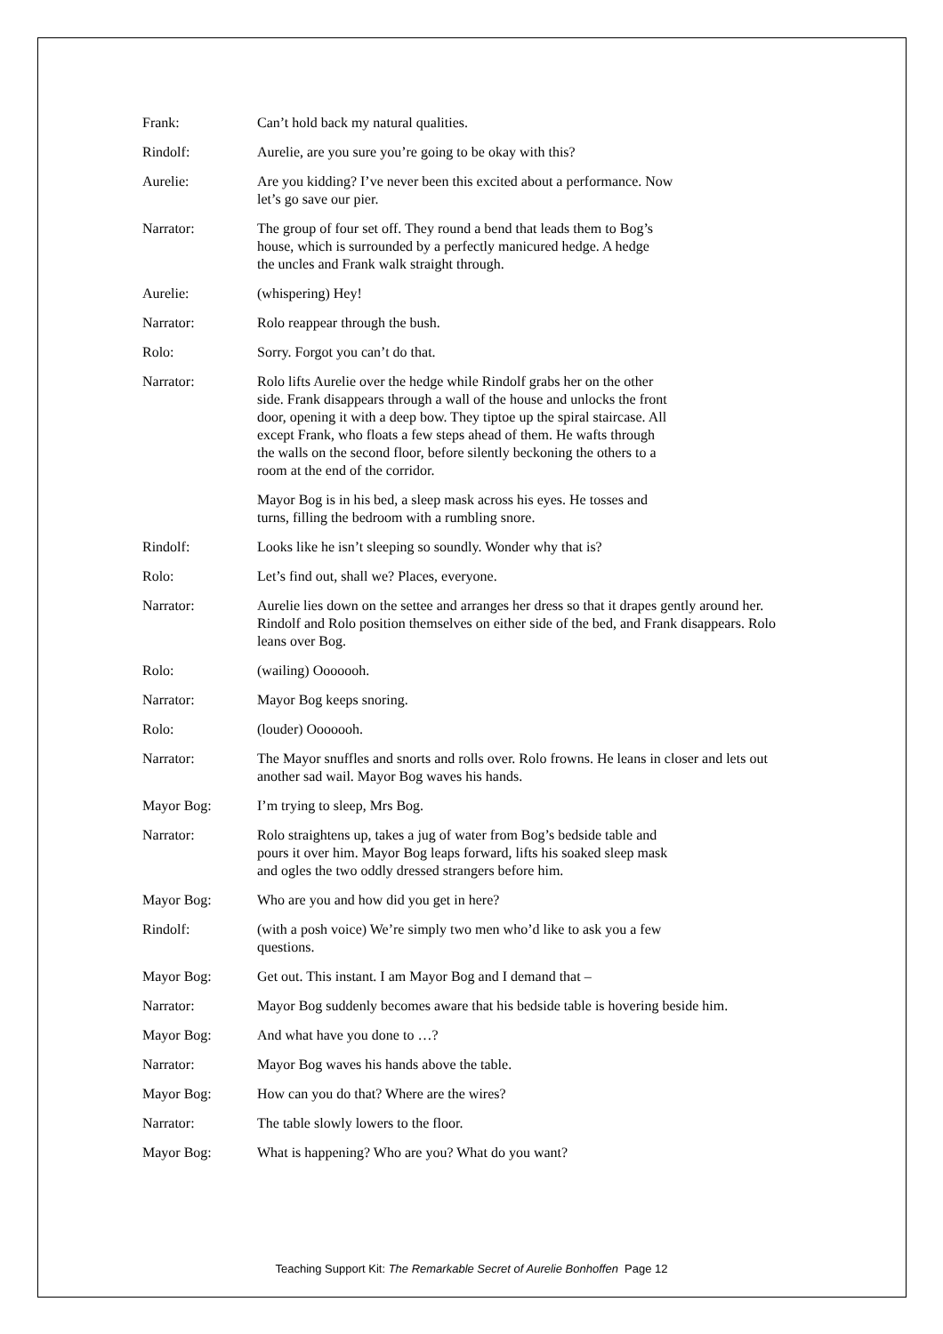Frank: Can’t hold back my natural qualities.
Rindolf: Aurelie, are you sure you’re going to be okay with this?
Aurelie: Are you kidding? I’ve never been this excited about a performance. Now
let’s go save our pier.
Narrator: The group of four set off. They round a bend that leads them to Bog’s
house, which is surrounded by a perfectly manicured hedge. A hedge
the uncles and Frank walk straight through.
Aurelie: (whispering) Hey!
Narrator: Rolo reappear through the bush.
Rolo: Sorry. Forgot you can’t do that.
Narrator: Rolo lifts Aurelie over the hedge while Rindolf grabs her on the other
side. Frank disappears through a wall of the house and unlocks the front
door, opening it with a deep bow. They tiptoe up the spiral staircase. All
except Frank, who floats a few steps ahead of them. He wafts through
the walls on the second floor, before silently beckoning the others to a
room at the end of the corridor.
Mayor Bog is in his bed, a sleep mask across his eyes. He tosses and
turns, filling the bedroom with a rumbling snore.
Rindolf: Looks like he isn’t sleeping so soundly. Wonder why that is?
Rolo: Let’s find out, shall we? Places, everyone.
Narrator: Aurelie lies down on the settee and arranges her dress so that it drapes gently around her. Rindolf and Rolo position themselves on either side of the bed, and Frank disappears. Rolo leans over Bog.
Rolo: (wailing) Ooooooh.
Narrator: Mayor Bog keeps snoring.
Rolo: (louder) Ooooooh.
Narrator: The Mayor snuffles and snorts and rolls over. Rolo frowns. He leans in closer and lets out another sad wail. Mayor Bog waves his hands.
Mayor Bog: I’m trying to sleep, Mrs Bog.
Narrator: Rolo straightens up, takes a jug of water from Bog’s bedside table and
pours it over him. Mayor Bog leaps forward, lifts his soaked sleep mask
and ogles the two oddly dressed strangers before him.
Mayor Bog: Who are you and how did you get in here?
Rindolf: (with a posh voice) We’re simply two men who’d like to ask you a few
questions.
Mayor Bog: Get out. This instant. I am Mayor Bog and I demand that –
Narrator: Mayor Bog suddenly becomes aware that his bedside table is hovering beside him.
Mayor Bog: And what have you done to …?
Narrator: Mayor Bog waves his hands above the table.
Mayor Bog: How can you do that? Where are the wires?
Narrator: The table slowly lowers to the floor.
Mayor Bog: What is happening? Who are you? What do you want?
Teaching Support Kit: The Remarkable Secret of Aurelie Bonhoffen Page 12